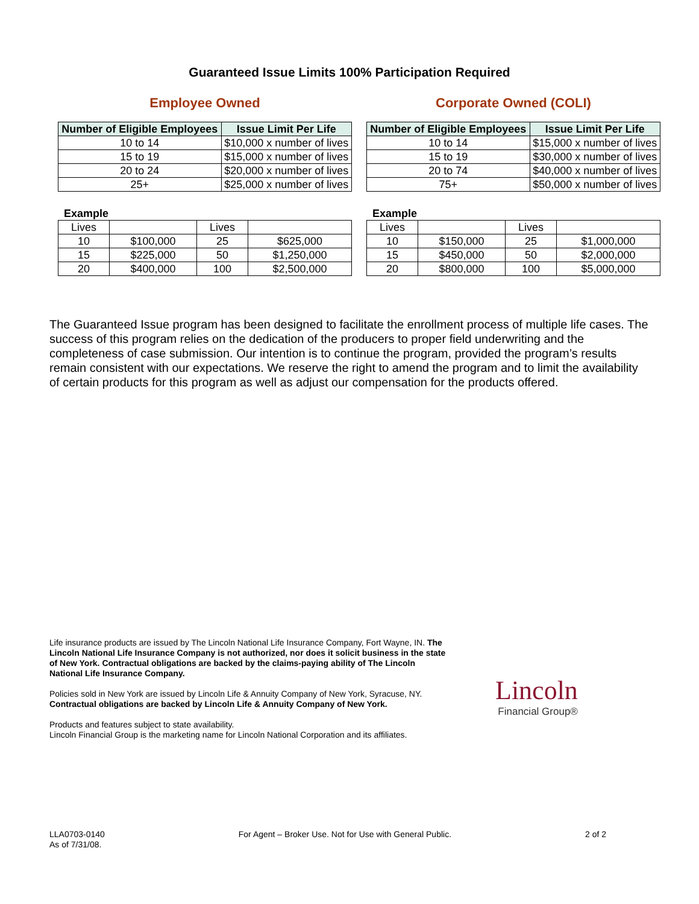Guaranteed Issue Limits 100% Participation Required
Employee Owned
| Number of Eligible Employees | Issue Limit Per Life |
| --- | --- |
| 10 to 14 | $10,000 x number of lives |
| 15 to 19 | $15,000 x number of lives |
| 20 to 24 | $20,000 x number of lives |
| 25+ | $25,000 x number of lives |
Example
| Lives | | Lives | |
| 10 | $100,000 | 25 | $625,000 |
| 15 | $225,000 | 50 | $1,250,000 |
| 20 | $400,000 | 100 | $2,500,000 |
Corporate Owned (COLI)
| Number of Eligible Employees | Issue Limit Per Life |
| --- | --- |
| 10 to 14 | $15,000 x number of lives |
| 15 to 19 | $30,000 x number of lives |
| 20 to 74 | $40,000 x number of lives |
| 75+ | $50,000 x number of lives |
Example
| Lives | | Lives | |
| 10 | $150,000 | 25 | $1,000,000 |
| 15 | $450,000 | 50 | $2,000,000 |
| 20 | $800,000 | 100 | $5,000,000 |
The Guaranteed Issue program has been designed to facilitate the enrollment process of multiple life cases. The success of this program relies on the dedication of the producers to proper field underwriting and the completeness of case submission. Our intention is to continue the program, provided the program’s results remain consistent with our expectations. We reserve the right to amend the program and to limit the availability of certain products for this program as well as adjust our compensation for the products offered.
Life insurance products are issued by The Lincoln National Life Insurance Company, Fort Wayne, IN. The Lincoln National Life Insurance Company is not authorized, nor does it solicit business in the state of New York. Contractual obligations are backed by the claims-paying ability of The Lincoln National Life Insurance Company.
Policies sold in New York are issued by Lincoln Life & Annuity Company of New York, Syracuse, NY. Contractual obligations are backed by Lincoln Life & Annuity Company of New York.
Products and features subject to state availability.
Lincoln Financial Group is the marketing name for Lincoln National Corporation and its affiliates.
Lincoln
Financial Group®
LLA0703-0140
As of 7/31/08.
For Agent – Broker Use. Not for Use with General Public.
2 of 2